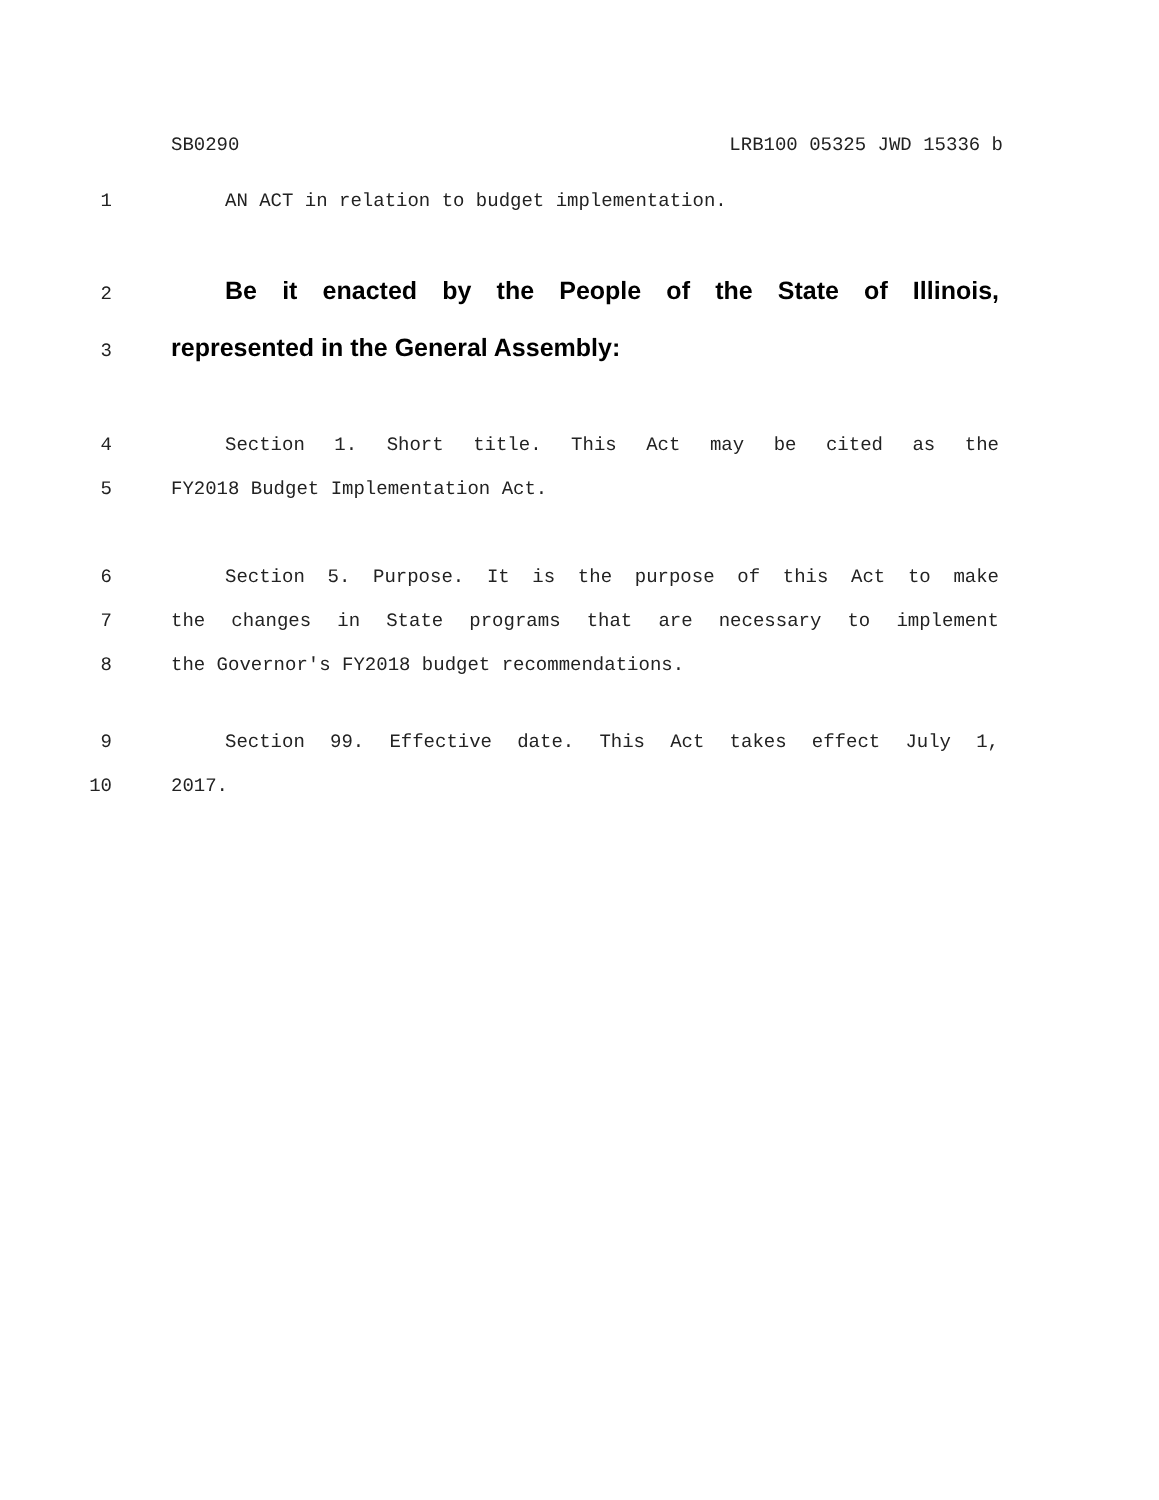SB0290 LRB100 05325 JWD 15336 b
1 AN ACT in relation to budget implementation.
2 Be it enacted by the People of the State of Illinois,
3 represented in the General Assembly:
4 Section 1. Short title. This Act may be cited as the
5 FY2018 Budget Implementation Act.
6 Section 5. Purpose. It is the purpose of this Act to make
7 the changes in State programs that are necessary to implement
8 the Governor's FY2018 budget recommendations.
9 Section 99. Effective date. This Act takes effect July 1,
10 2017.